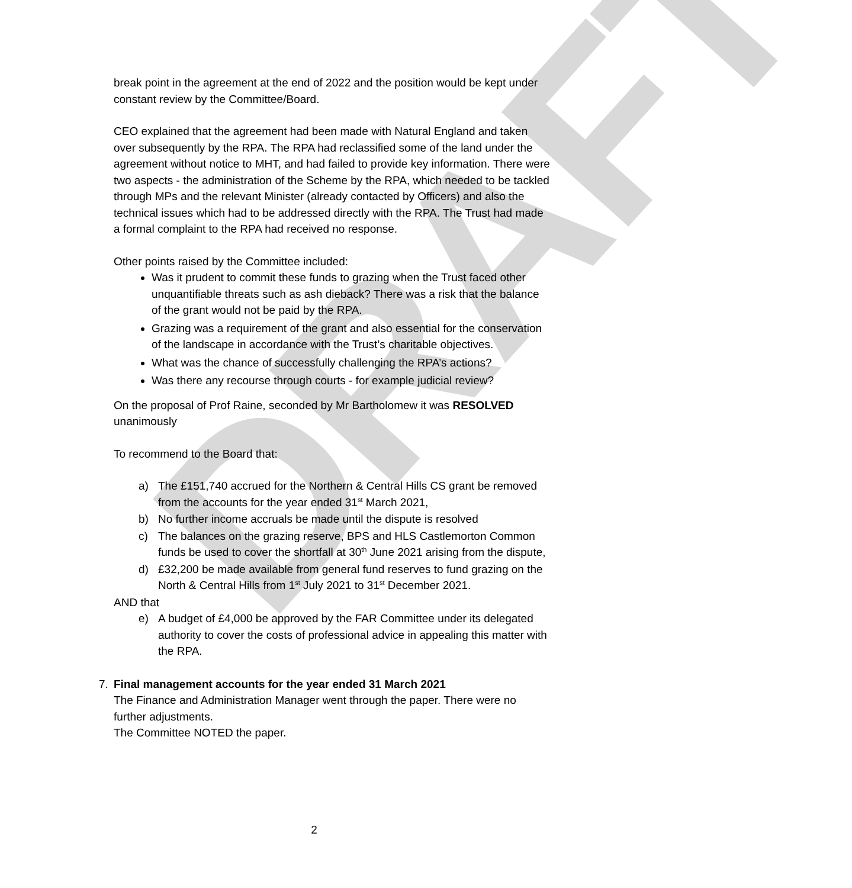DRAFT
break point in the agreement at the end of 2022 and the position would be kept under constant review by the Committee/Board.
CEO explained that the agreement had been made with Natural England and taken over subsequently by the RPA. The RPA had reclassified some of the land under the agreement without notice to MHT, and had failed to provide key information. There were two aspects - the administration of the Scheme by the RPA, which needed to be tackled through MPs and the relevant Minister (already contacted by Officers) and also the technical issues which had to be addressed directly with the RPA. The Trust had made a formal complaint to the RPA had received no response.
Other points raised by the Committee included:
Was it prudent to commit these funds to grazing when the Trust faced other unquantifiable threats such as ash dieback? There was a risk that the balance of the grant would not be paid by the RPA.
Grazing was a requirement of the grant and also essential for the conservation of the landscape in accordance with the Trust’s charitable objectives.
What was the chance of successfully challenging the RPA’s actions?
Was there any recourse through courts - for example judicial review?
On the proposal of Prof Raine, seconded by Mr Bartholomew it was RESOLVED unanimously
To recommend to the Board that:
a) The £151,740 accrued for the Northern & Central Hills CS grant be removed from the accounts for the year ended 31<sup>st</sup> March 2021,
b) No further income accruals be made until the dispute is resolved
c) The balances on the grazing reserve, BPS and HLS Castlemorton Common funds be used to cover the shortfall at 30<sup>th</sup> June 2021 arising from the dispute,
d) £32,200 be made available from general fund reserves to fund grazing on the North & Central Hills from 1<sup>st</sup> July 2021 to 31<sup>st</sup> December 2021.
AND that
e) A budget of £4,000 be approved by the FAR Committee under its delegated authority to cover the costs of professional advice in appealing this matter with the RPA.
7. Final management accounts for the year ended 31 March 2021
The Finance and Administration Manager went through the paper. There were no further adjustments.
The Committee NOTED the paper.
2